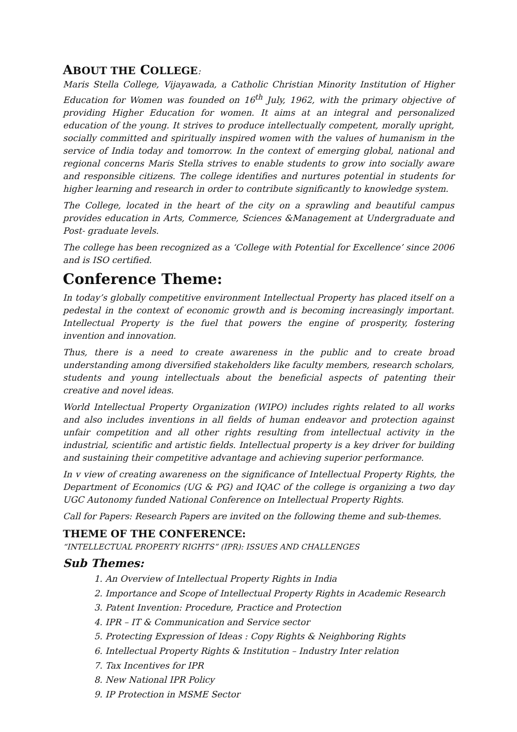ABOUT THE COLLEGE:
Maris Stella College, Vijayawada, a Catholic Christian Minority Institution of Higher Education for Women was founded on 16<sup>th</sup> July, 1962, with the primary objective of providing Higher Education for women. It aims at an integral and personalized education of the young. It strives to produce intellectually competent, morally upright, socially committed and spiritually inspired women with the values of humanism in the service of India today and tomorrow. In the context of emerging global, national and regional concerns Maris Stella strives to enable students to grow into socially aware and responsible citizens. The college identifies and nurtures potential in students for higher learning and research in order to contribute significantly to knowledge system.
The College, located in the heart of the city on a sprawling and beautiful campus provides education in Arts, Commerce, Sciences &Management at Undergraduate and Post- graduate levels.
The college has been recognized as a ‘College with Potential for Excellence’ since 2006 and is ISO certified.
Conference Theme:
In today’s globally competitive environment Intellectual Property has placed itself on a pedestal in the context of economic growth and is becoming increasingly important. Intellectual Property is the fuel that powers the engine of prosperity, fostering invention and innovation.
Thus, there is a need to create awareness in the public and to create broad understanding among diversified stakeholders like faculty members, research scholars, students and young intellectuals about the beneficial aspects of patenting their creative and novel ideas.
World Intellectual Property Organization (WIPO) includes rights related to all works and also includes inventions in all fields of human endeavor and protection against unfair competition and all other rights resulting from intellectual activity in the industrial, scientific and artistic fields. Intellectual property is a key driver for building and sustaining their competitive advantage and achieving superior performance.
In v view of creating awareness on the significance of Intellectual Property Rights, the Department of Economics (UG & PG) and IQAC of the college is organizing a two day UGC Autonomy funded National Conference on Intellectual Property Rights.
Call for Papers: Research Papers are invited on the following theme and sub-themes.
THEME OF THE CONFERENCE:
“INTELLECTUAL PROPERTY RIGHTS” (IPR): ISSUES AND CHALLENGES
Sub Themes:
1. An Overview of Intellectual Property Rights in India
2. Importance and Scope of Intellectual Property Rights in Academic Research
3. Patent Invention: Procedure, Practice and Protection
4. IPR – IT & Communication and Service sector
5. Protecting Expression of Ideas : Copy Rights & Neighboring Rights
6. Intellectual Property Rights & Institution – Industry Inter relation
7. Tax Incentives for IPR
8. New National IPR Policy
9. IP Protection in MSME Sector